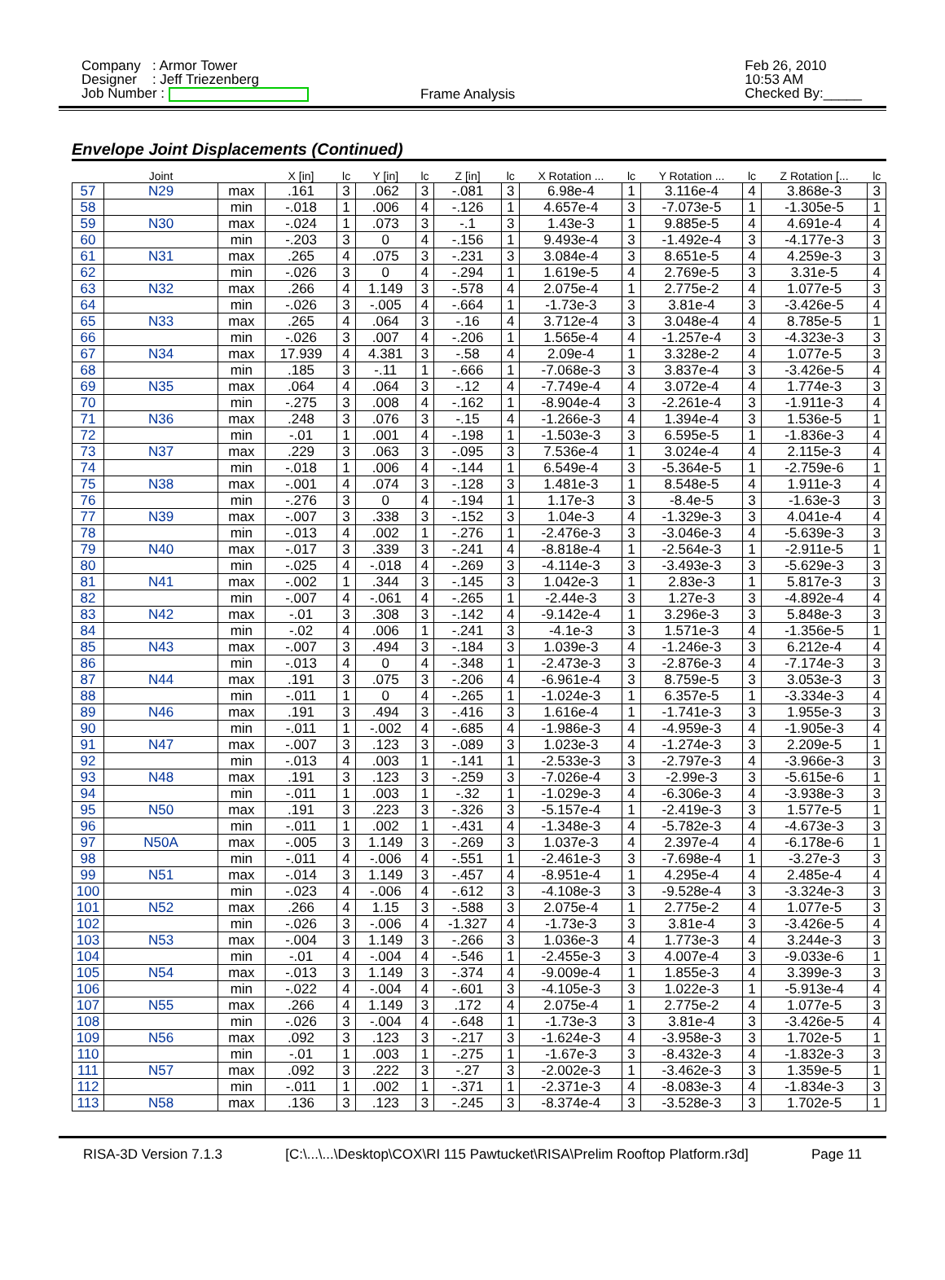Company : Armor Tower
Designer : Jeff Triezenberg
Job Number :
Frame Analysis
Feb 26, 2010
10:53 AM
Checked By:_____
Envelope Joint Displacements (Continued)
| | Joint | | X [in] | lc | Y [in] | lc | Z [in] | lc | X Rotation ... | lc | Y Rotation ... | lc | Z Rotation [... | lc |
| --- | --- | --- | --- | --- | --- | --- | --- | --- | --- | --- | --- | --- | --- | --- |
| 57 | N29 | max | .161 | 3 | .062 | 3 | -.081 | 3 | 6.98e-4 | 1 | 3.116e-4 | 4 | 3.868e-3 | 3 |
| 58 | | min | -.018 | 1 | .006 | 4 | -.126 | 1 | 4.657e-4 | 3 | -7.073e-5 | 1 | -1.305e-5 | 1 |
| 59 | N30 | max | -.024 | 1 | .073 | 3 | -.1 | 3 | 1.43e-3 | 1 | 9.885e-5 | 4 | 4.691e-4 | 4 |
| 60 | | min | -.203 | 3 | 0 | 4 | -.156 | 1 | 9.493e-4 | 3 | -1.492e-4 | 3 | -4.177e-3 | 3 |
| 61 | N31 | max | .265 | 4 | .075 | 3 | -.231 | 3 | 3.084e-4 | 3 | 8.651e-5 | 4 | 4.259e-3 | 3 |
| 62 | | min | -.026 | 3 | 0 | 4 | -.294 | 1 | 1.619e-5 | 4 | 2.769e-5 | 3 | 3.31e-5 | 4 |
| 63 | N32 | max | .266 | 4 | 1.149 | 3 | -.578 | 4 | 2.075e-4 | 1 | 2.775e-2 | 4 | 1.077e-5 | 3 |
| 64 | | min | -.026 | 3 | -.005 | 4 | -.664 | 1 | -1.73e-3 | 3 | 3.81e-4 | 3 | -3.426e-5 | 4 |
| 65 | N33 | max | .265 | 4 | .064 | 3 | -.16 | 4 | 3.712e-4 | 3 | 3.048e-4 | 4 | 8.785e-5 | 1 |
| 66 | | min | -.026 | 3 | .007 | 4 | -.206 | 1 | 1.565e-4 | 4 | -1.257e-4 | 3 | -4.323e-3 | 3 |
| 67 | N34 | max | 17.939 | 4 | 4.381 | 3 | -.58 | 4 | 2.09e-4 | 1 | 3.328e-2 | 4 | 1.077e-5 | 3 |
| 68 | | min | .185 | 3 | -.11 | 1 | -.666 | 1 | -7.068e-3 | 3 | 3.837e-4 | 3 | -3.426e-5 | 4 |
| 69 | N35 | max | .064 | 4 | .064 | 3 | -.12 | 4 | -7.749e-4 | 4 | 3.072e-4 | 4 | 1.774e-3 | 3 |
| 70 | | min | -.275 | 3 | .008 | 4 | -.162 | 1 | -8.904e-4 | 3 | -2.261e-4 | 3 | -1.911e-3 | 4 |
| 71 | N36 | max | .248 | 3 | .076 | 3 | -.15 | 4 | -1.266e-3 | 4 | 1.394e-4 | 3 | 1.536e-5 | 1 |
| 72 | | min | -.01 | 1 | .001 | 4 | -.198 | 1 | -1.503e-3 | 3 | 6.595e-5 | 1 | -1.836e-3 | 4 |
| 73 | N37 | max | .229 | 3 | .063 | 3 | -.095 | 3 | 7.536e-4 | 1 | 3.024e-4 | 4 | 2.115e-3 | 4 |
| 74 | | min | -.018 | 1 | .006 | 4 | -.144 | 1 | 6.549e-4 | 3 | -5.364e-5 | 1 | -2.759e-6 | 1 |
| 75 | N38 | max | -.001 | 4 | .074 | 3 | -.128 | 3 | 1.481e-3 | 1 | 8.548e-5 | 4 | 1.911e-3 | 4 |
| 76 | | min | -.276 | 3 | 0 | 4 | -.194 | 1 | 1.17e-3 | 3 | -8.4e-5 | 3 | -1.63e-3 | 3 |
| 77 | N39 | max | -.007 | 3 | .338 | 3 | -.152 | 3 | 1.04e-3 | 4 | -1.329e-3 | 3 | 4.041e-4 | 4 |
| 78 | | min | -.013 | 4 | .002 | 1 | -.276 | 1 | -2.476e-3 | 3 | -3.046e-3 | 4 | -5.639e-3 | 3 |
| 79 | N40 | max | -.017 | 3 | .339 | 3 | -.241 | 4 | -8.818e-4 | 1 | -2.564e-3 | 1 | -2.911e-5 | 1 |
| 80 | | min | -.025 | 4 | -.018 | 4 | -.269 | 3 | -4.114e-3 | 3 | -3.493e-3 | 3 | -5.629e-3 | 3 |
| 81 | N41 | max | -.002 | 1 | .344 | 3 | -.145 | 3 | 1.042e-3 | 1 | 2.83e-3 | 1 | 5.817e-3 | 3 |
| 82 | | min | -.007 | 4 | -.061 | 4 | -.265 | 1 | -2.44e-3 | 3 | 1.27e-3 | 3 | -4.892e-4 | 4 |
| 83 | N42 | max | -.01 | 3 | .308 | 3 | -.142 | 4 | -9.142e-4 | 1 | 3.296e-3 | 3 | 5.848e-3 | 3 |
| 84 | | min | -.02 | 4 | .006 | 1 | -.241 | 3 | -4.1e-3 | 3 | 1.571e-3 | 4 | -1.356e-5 | 1 |
| 85 | N43 | max | -.007 | 3 | .494 | 3 | -.184 | 3 | 1.039e-3 | 4 | -1.246e-3 | 3 | 6.212e-4 | 4 |
| 86 | | min | -.013 | 4 | 0 | 4 | -.348 | 1 | -2.473e-3 | 3 | -2.876e-3 | 4 | -7.174e-3 | 3 |
| 87 | N44 | max | .191 | 3 | .075 | 3 | -.206 | 4 | -6.961e-4 | 3 | 8.759e-5 | 3 | 3.053e-3 | 3 |
| 88 | | min | -.011 | 1 | 0 | 4 | -.265 | 1 | -1.024e-3 | 1 | 6.357e-5 | 1 | -3.334e-3 | 4 |
| 89 | N46 | max | .191 | 3 | .494 | 3 | -.416 | 3 | 1.616e-4 | 1 | -1.741e-3 | 3 | 1.955e-3 | 3 |
| 90 | | min | -.011 | 1 | -.002 | 4 | -.685 | 4 | -1.986e-3 | 4 | -4.959e-3 | 4 | -1.905e-3 | 4 |
| 91 | N47 | max | -.007 | 3 | .123 | 3 | -.089 | 3 | 1.023e-3 | 4 | -1.274e-3 | 3 | 2.209e-5 | 1 |
| 92 | | min | -.013 | 4 | .003 | 1 | -.141 | 1 | -2.533e-3 | 3 | -2.797e-3 | 4 | -3.966e-3 | 3 |
| 93 | N48 | max | .191 | 3 | .123 | 3 | -.259 | 3 | -7.026e-4 | 3 | -2.99e-3 | 3 | -5.615e-6 | 1 |
| 94 | | min | -.011 | 1 | .003 | 1 | -.32 | 1 | -1.029e-3 | 4 | -6.306e-3 | 4 | -3.938e-3 | 3 |
| 95 | N50 | max | .191 | 3 | .223 | 3 | -.326 | 3 | -5.157e-4 | 1 | -2.419e-3 | 3 | 1.577e-5 | 1 |
| 96 | | min | -.011 | 1 | .002 | 1 | -.431 | 4 | -1.348e-3 | 4 | -5.782e-3 | 4 | -4.673e-3 | 3 |
| 97 | N50A | max | -.005 | 3 | 1.149 | 3 | -.269 | 3 | 1.037e-3 | 4 | 2.397e-4 | 4 | -6.178e-6 | 1 |
| 98 | | min | -.011 | 4 | -.006 | 4 | -.551 | 1 | -2.461e-3 | 3 | -7.698e-4 | 1 | -3.27e-3 | 3 |
| 99 | N51 | max | -.014 | 3 | 1.149 | 3 | -.457 | 4 | -8.951e-4 | 1 | 4.295e-4 | 4 | 2.485e-4 | 4 |
| 100 | | min | -.023 | 4 | -.006 | 4 | -.612 | 3 | -4.108e-3 | 3 | -9.528e-4 | 3 | -3.324e-3 | 3 |
| 101 | N52 | max | .266 | 4 | 1.15 | 3 | -.588 | 3 | 2.075e-4 | 1 | 2.775e-2 | 4 | 1.077e-5 | 3 |
| 102 | | min | -.026 | 3 | -.006 | 4 | -1.327 | 4 | -1.73e-3 | 3 | 3.81e-4 | 3 | -3.426e-5 | 4 |
| 103 | N53 | max | -.004 | 3 | 1.149 | 3 | -.266 | 3 | 1.036e-3 | 4 | 1.773e-3 | 4 | 3.244e-3 | 3 |
| 104 | | min | -.01 | 4 | -.004 | 4 | -.546 | 1 | -2.455e-3 | 3 | 4.007e-4 | 3 | -9.033e-6 | 1 |
| 105 | N54 | max | -.013 | 3 | 1.149 | 3 | -.374 | 4 | -9.009e-4 | 1 | 1.855e-3 | 4 | 3.399e-3 | 3 |
| 106 | | min | -.022 | 4 | -.004 | 4 | -.601 | 3 | -4.105e-3 | 3 | 1.022e-3 | 1 | -5.913e-4 | 4 |
| 107 | N55 | max | .266 | 4 | 1.149 | 3 | .172 | 4 | 2.075e-4 | 1 | 2.775e-2 | 4 | 1.077e-5 | 3 |
| 108 | | min | -.026 | 3 | -.004 | 4 | -.648 | 1 | -1.73e-3 | 3 | 3.81e-4 | 3 | -3.426e-5 | 4 |
| 109 | N56 | max | .092 | 3 | .123 | 3 | -.217 | 3 | -1.624e-3 | 4 | -3.958e-3 | 3 | 1.702e-5 | 1 |
| 110 | | min | -.01 | 1 | .003 | 1 | -.275 | 1 | -1.67e-3 | 3 | -8.432e-3 | 4 | -1.832e-3 | 3 |
| 111 | N57 | max | .092 | 3 | .222 | 3 | -.27 | 3 | -2.002e-3 | 1 | -3.462e-3 | 3 | 1.359e-5 | 1 |
| 112 | | min | -.011 | 1 | .002 | 1 | -.371 | 1 | -2.371e-3 | 4 | -8.083e-3 | 4 | -1.834e-3 | 3 |
| 113 | N58 | max | .136 | 3 | .123 | 3 | -.245 | 3 | -8.374e-4 | 3 | -3.528e-3 | 3 | 1.702e-5 | 1 |
RISA-3D Version 7.1.3 [C:\...\...\Desktop\COX\RI 115 Pawtucket\RISA\Prelim Rooftop Platform.r3d] Page 11